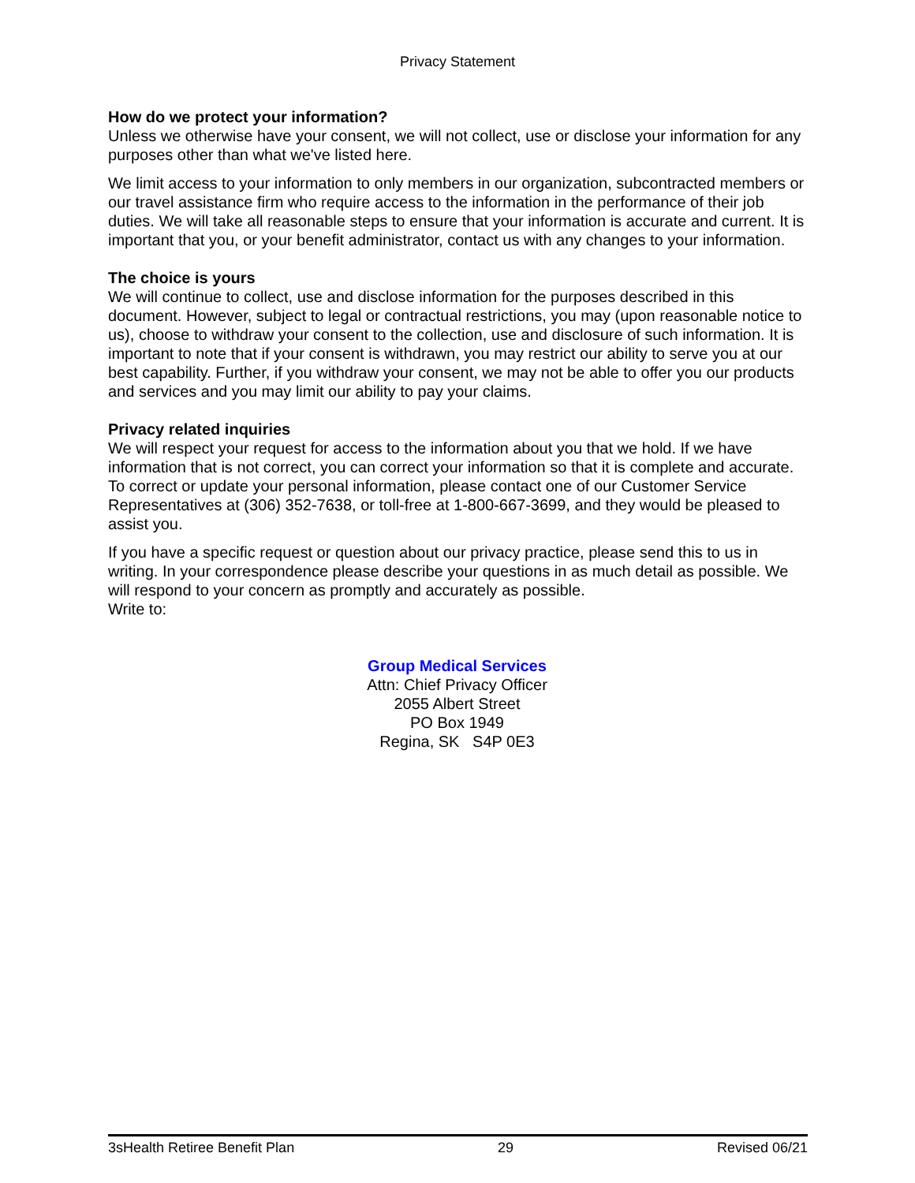Privacy Statement
How do we protect your information?
Unless we otherwise have your consent, we will not collect, use or disclose your information for any purposes other than what we've listed here.
We limit access to your information to only members in our organization, subcontracted members or our travel assistance firm who require access to the information in the performance of their job duties. We will take all reasonable steps to ensure that your information is accurate and current. It is important that you, or your benefit administrator, contact us with any changes to your information.
The choice is yours
We will continue to collect, use and disclose information for the purposes described in this document. However, subject to legal or contractual restrictions, you may (upon reasonable notice to us), choose to withdraw your consent to the collection, use and disclosure of such information. It is important to note that if your consent is withdrawn, you may restrict our ability to serve you at our best capability. Further, if you withdraw your consent, we may not be able to offer you our products and services and you may limit our ability to pay your claims.
Privacy related inquiries
We will respect your request for access to the information about you that we hold. If we have information that is not correct, you can correct your information so that it is complete and accurate. To correct or update your personal information, please contact one of our Customer Service Representatives at (306) 352-7638, or toll-free at 1-800-667-3699, and they would be pleased to assist you.
If you have a specific request or question about our privacy practice, please send this to us in writing. In your correspondence please describe your questions in as much detail as possible. We will respond to your concern as promptly and accurately as possible.
Write to:
Group Medical Services
Attn: Chief Privacy Officer
2055 Albert Street
PO Box 1949
Regina, SK S4P 0E3
3sHealth Retiree Benefit Plan 29 Revised 06/21